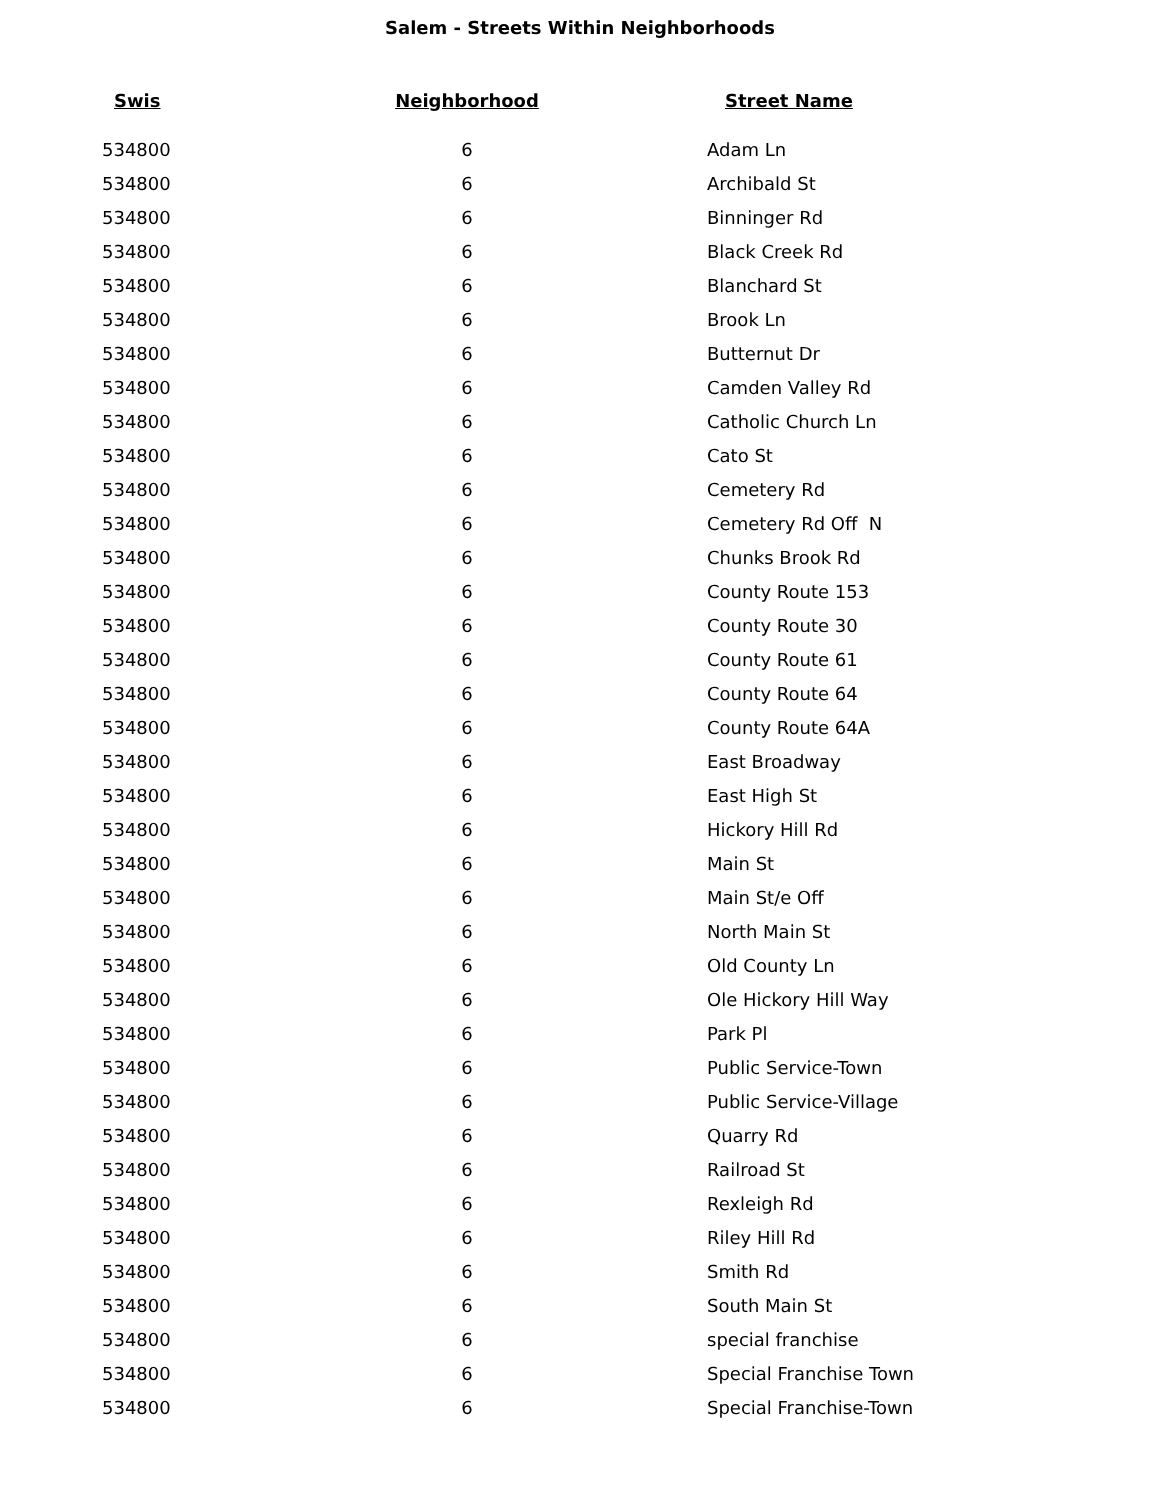Salem - Streets Within Neighborhoods
| Swis | Neighborhood | Street Name |
| --- | --- | --- |
| 534800 | 6 | Adam Ln |
| 534800 | 6 | Archibald St |
| 534800 | 6 | Binninger Rd |
| 534800 | 6 | Black Creek Rd |
| 534800 | 6 | Blanchard St |
| 534800 | 6 | Brook Ln |
| 534800 | 6 | Butternut Dr |
| 534800 | 6 | Camden Valley Rd |
| 534800 | 6 | Catholic Church Ln |
| 534800 | 6 | Cato St |
| 534800 | 6 | Cemetery Rd |
| 534800 | 6 | Cemetery Rd Off N |
| 534800 | 6 | Chunks Brook Rd |
| 534800 | 6 | County Route 153 |
| 534800 | 6 | County Route 30 |
| 534800 | 6 | County Route 61 |
| 534800 | 6 | County Route 64 |
| 534800 | 6 | County Route 64A |
| 534800 | 6 | East Broadway |
| 534800 | 6 | East High St |
| 534800 | 6 | Hickory Hill Rd |
| 534800 | 6 | Main St |
| 534800 | 6 | Main St/e Off |
| 534800 | 6 | North Main St |
| 534800 | 6 | Old County Ln |
| 534800 | 6 | Ole Hickory Hill Way |
| 534800 | 6 | Park Pl |
| 534800 | 6 | Public Service-Town |
| 534800 | 6 | Public Service-Village |
| 534800 | 6 | Quarry Rd |
| 534800 | 6 | Railroad St |
| 534800 | 6 | Rexleigh Rd |
| 534800 | 6 | Riley Hill Rd |
| 534800 | 6 | Smith Rd |
| 534800 | 6 | South Main St |
| 534800 | 6 | special franchise |
| 534800 | 6 | Special Franchise Town |
| 534800 | 6 | Special Franchise-Town |